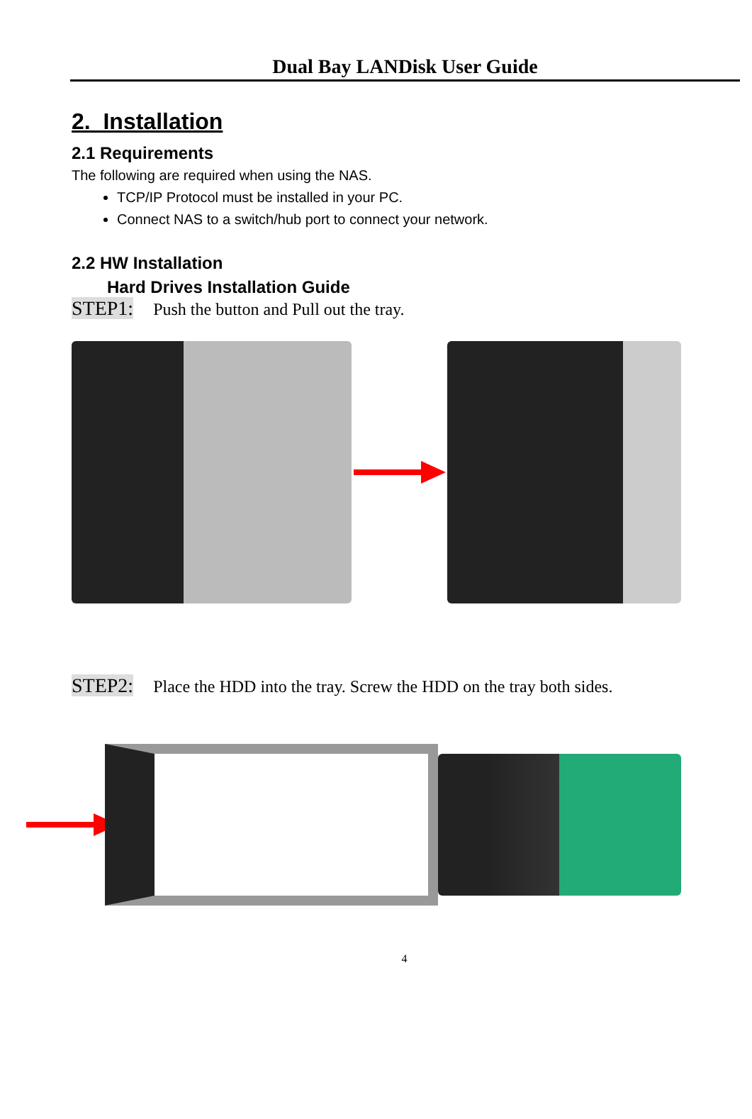Dual Bay LANDisk User Guide
2. Installation
2.1 Requirements
The following are required when using the NAS.
TCP/IP Protocol must be installed in your PC.
Connect NAS to a switch/hub port to connect your network.
2.2 HW Installation
Hard Drives Installation Guide
STEP1: Push the button and Pull out the tray.
STEP2: Place the HDD into the tray. Screw the HDD on the tray both sides.
4